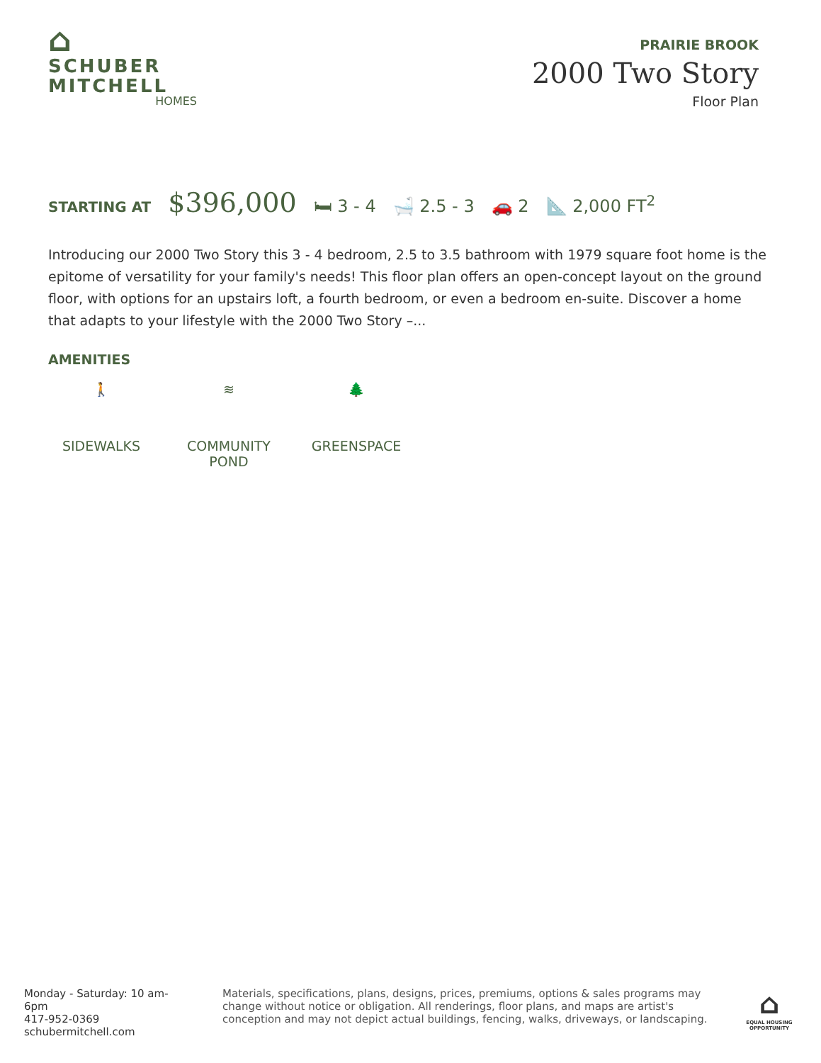⌂
SCHUBER
MITCHELL
HOMES
PRAIRIE BROOK
2000 Two Story
Floor Plan
STARTING AT $396,000 🛏 3 - 4 🛁 2.5 - 3 🚗 2 📐 2,000 FT<sup>2</sup>
Introducing our 2000 Two Story this 3 - 4 bedroom, 2.5 to 3.5 bathroom with 1979 square foot home is the epitome of versatility for your family's needs! This floor plan offers an open-concept layout on the ground floor, with options for an upstairs loft, a fourth bedroom, or even a bedroom en-suite. Discover a home that adapts to your lifestyle with the 2000 Two Story –...
AMENITIES
🚶
SIDEWALKS
≋
COMMUNITY POND
🌲
GREENSPACE
Monday - Saturday: 10 am-6pm
417-952-0369
schubermitchell.com
Materials, specifications, plans, designs, prices, premiums, options & sales programs may change without notice or obligation. All renderings, floor plans, and maps are artist's conception and may not depict actual buildings, fencing, walks, driveways, or landscaping.
⌂
EQUAL HOUSING OPPORTUNITY